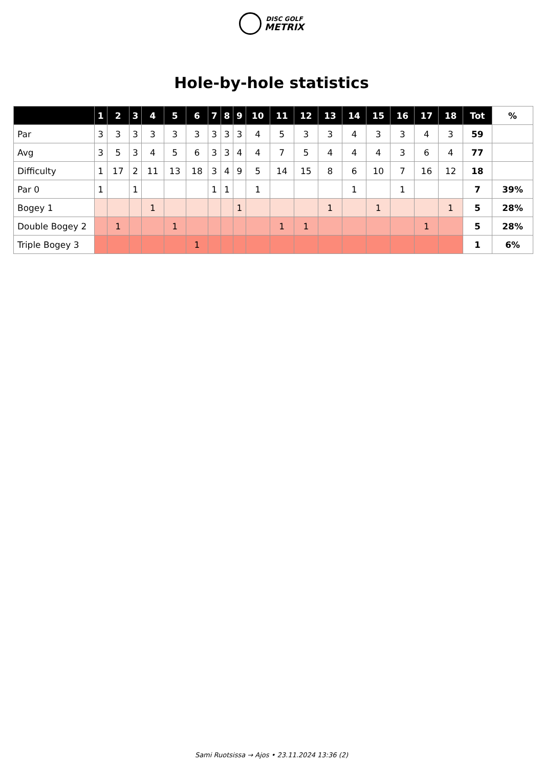DISC GOLF
METRIX
Hole-by-hole statistics
| | 1 | 2 | 3 | 4 | 5 | 6 | 7 | 8 | 9 | 10 | 11 | 12 | 13 | 14 | 15 | 16 | 17 | 18 | Tot | % |
| --- | --- | --- | --- | --- | --- | --- | --- | --- | --- | --- | --- | --- | --- | --- | --- | --- | --- | --- | --- | --- |
| Par | 3 | 3 | 3 | 3 | 3 | 3 | 3 | 3 | 3 | 4 | 5 | 3 | 3 | 4 | 3 | 3 | 4 | 3 | 59 | |
| Avg | 3 | 5 | 3 | 4 | 5 | 6 | 3 | 3 | 4 | 4 | 7 | 5 | 4 | 4 | 4 | 3 | 6 | 4 | 77 | |
| Difficulty | 1 | 17 | 2 | 11 | 13 | 18 | 3 | 4 | 9 | 5 | 14 | 15 | 8 | 6 | 10 | 7 | 16 | 12 | 18 | |
| Par 0 | 1 | | 1 | | | | 1 | 1 | | 1 | | | | 1 | | 1 | | | 7 | 39% |
| Bogey 1 | | | | 1 | | | | | 1 | | | | 1 | | 1 | | | 1 | 5 | 28% |
| Double Bogey 2 | | 1 | | | 1 | | | | | | 1 | 1 | | | | | 1 | | 5 | 28% |
| Triple Bogey 3 | | | | | | 1 | | | | | | | | | | | | | 1 | 6% |
Sami Ruotsissa → Ajos • 23.11.2024 13:36 (2)